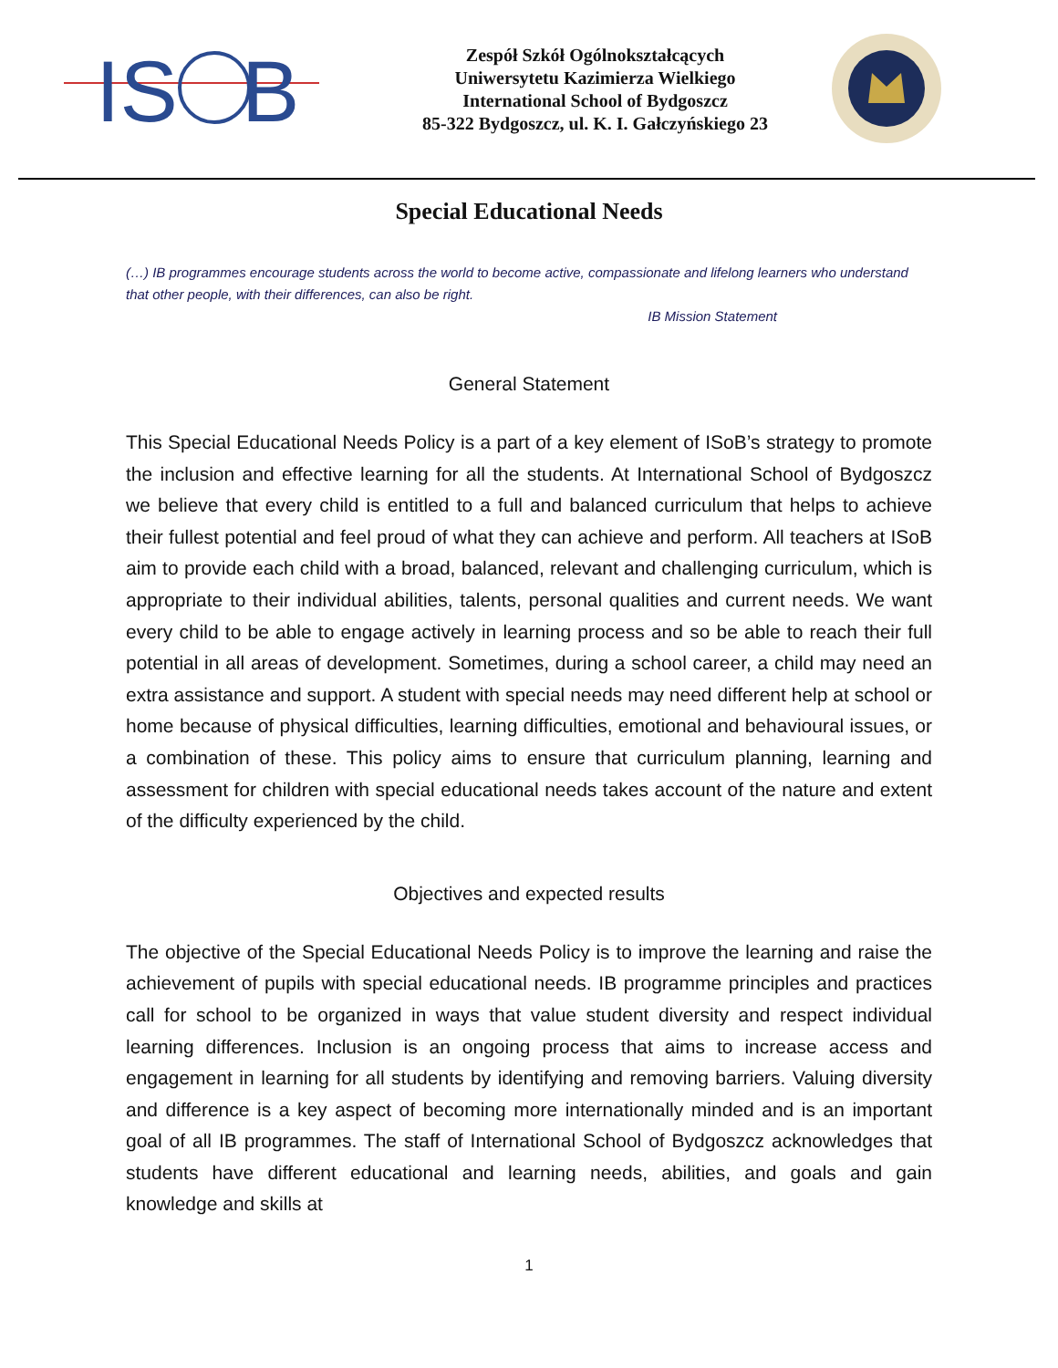IS
B
Zespół Szkół Ogólnokształcących
Uniwersytetu Kazimierza Wielkiego
International School of Bydgoszcz
85-322 Bydgoszcz, ul. K. I. Gałczyńskiego 23
Special Educational Needs
(…) IB programmes encourage students across the world to become active, compassionate and lifelong learners who understand that other people, with their differences, can also be right.
IB Mission Statement
General Statement
This Special Educational Needs Policy is a part of a key element of ISoB’s strategy to promote the inclusion and effective learning for all the students. At International School of Bydgoszcz we believe that every child is entitled to a full and balanced curriculum that helps to achieve their fullest potential and feel proud of what they can achieve and perform. All teachers at ISoB aim to provide each child with a broad, balanced, relevant and challenging curriculum, which is appropriate to their individual abilities, talents, personal qualities and current needs. We want every child to be able to engage actively in learning process and so be able to reach their full potential in all areas of development. Sometimes, during a school career, a child may need an extra assistance and support. A student with special needs may need different help at school or home because of physical difficulties, learning difficulties, emotional and behavioural issues, or a combination of these. This policy aims to ensure that curriculum planning, learning and assessment for children with special educational needs takes account of the nature and extent of the difficulty experienced by the child.
Objectives and expected results
The objective of the Special Educational Needs Policy is to improve the learning and raise the achievement of pupils with special educational needs. IB programme principles and practices call for school to be organized in ways that value student diversity and respect individual learning differences. Inclusion is an ongoing process that aims to increase access and engagement in learning for all students by identifying and removing barriers. Valuing diversity and difference is a key aspect of becoming more internationally minded and is an important goal of all IB programmes. The staff of International School of Bydgoszcz acknowledges that students have different educational and learning needs, abilities, and goals and gain knowledge and skills at
1